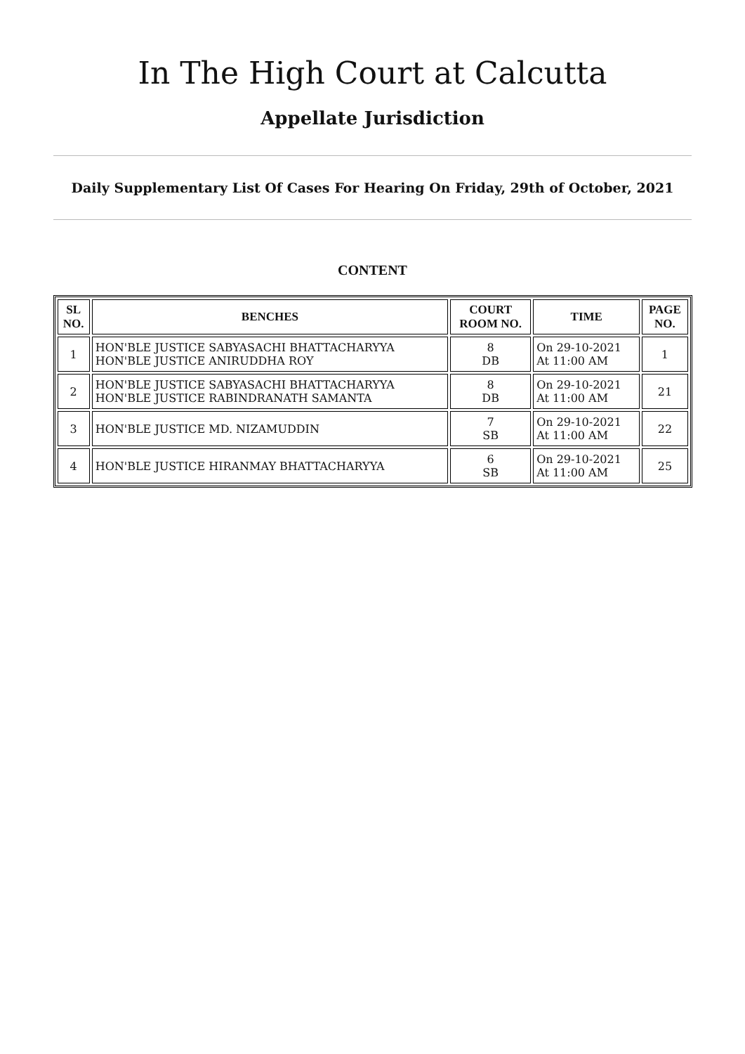In The High Court at Calcutta
Appellate Jurisdiction
Daily Supplementary List Of Cases For Hearing On Friday, 29th of October, 2021
CONTENT
| SL NO. | BENCHES | COURT ROOM NO. | TIME | PAGE NO. |
| --- | --- | --- | --- | --- |
| 1 | HON'BLE JUSTICE SABYASACHI BHATTACHARYYA HON'BLE JUSTICE ANIRUDDHA ROY | 8 DB | On 29-10-2021 At 11:00 AM | 1 |
| 2 | HON'BLE JUSTICE SABYASACHI BHATTACHARYYA HON'BLE JUSTICE RABINDRANATH SAMANTA | 8 DB | On 29-10-2021 At 11:00 AM | 21 |
| 3 | HON'BLE JUSTICE MD. NIZAMUDDIN | 7 SB | On 29-10-2021 At 11:00 AM | 22 |
| 4 | HON'BLE JUSTICE HIRANMAY BHATTACHARYYA | 6 SB | On 29-10-2021 At 11:00 AM | 25 |